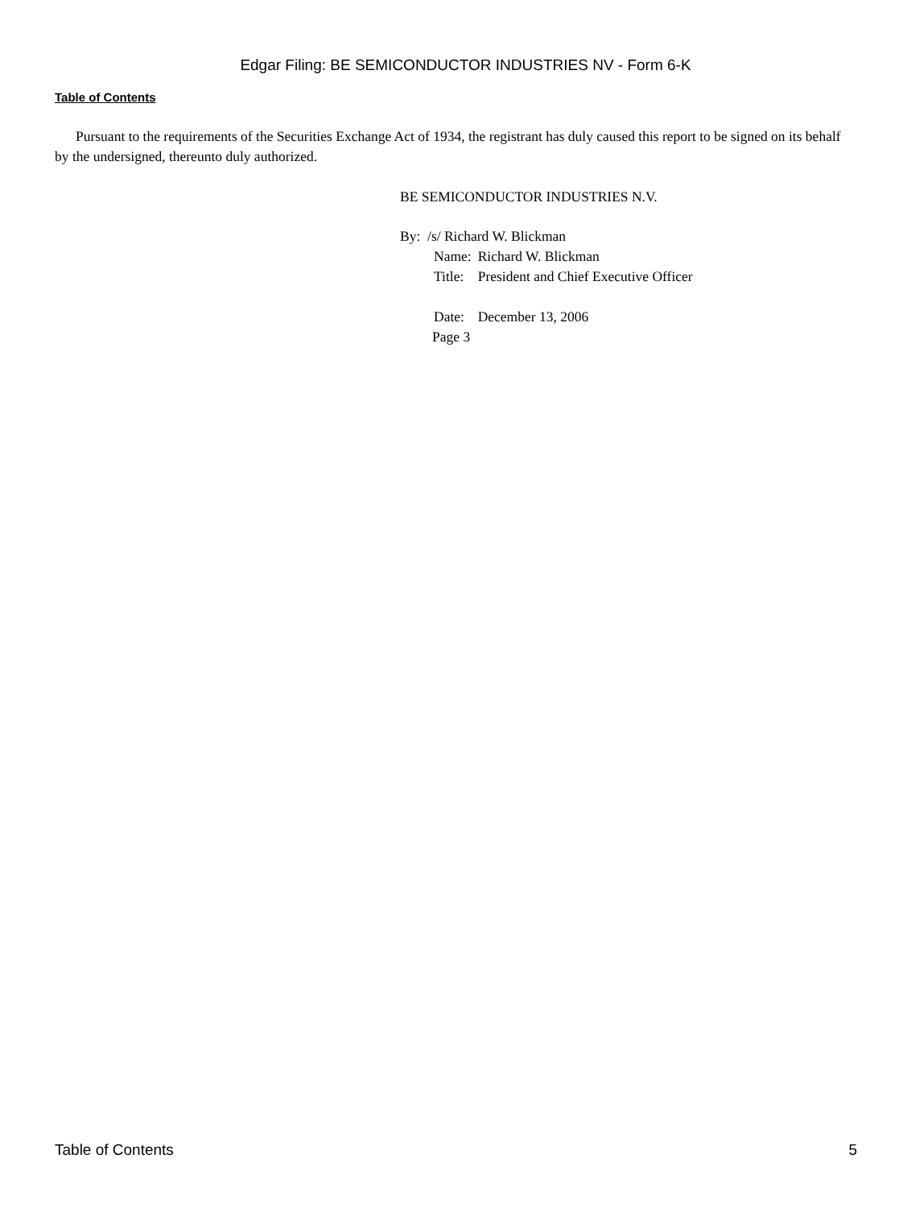Edgar Filing: BE SEMICONDUCTOR INDUSTRIES NV - Form 6-K
Table of Contents
Pursuant to the requirements of the Securities Exchange Act of 1934, the registrant has duly caused this report to be signed on its behalf by the undersigned, thereunto duly authorized.
BE SEMICONDUCTOR INDUSTRIES N.V.
By: /s/ Richard W. Blickman
| Name: | Richard W. Blickman |
| Title: | President and Chief Executive Officer |
| Date: | December 13, 2006 |
Page 3
Table of Contents 5